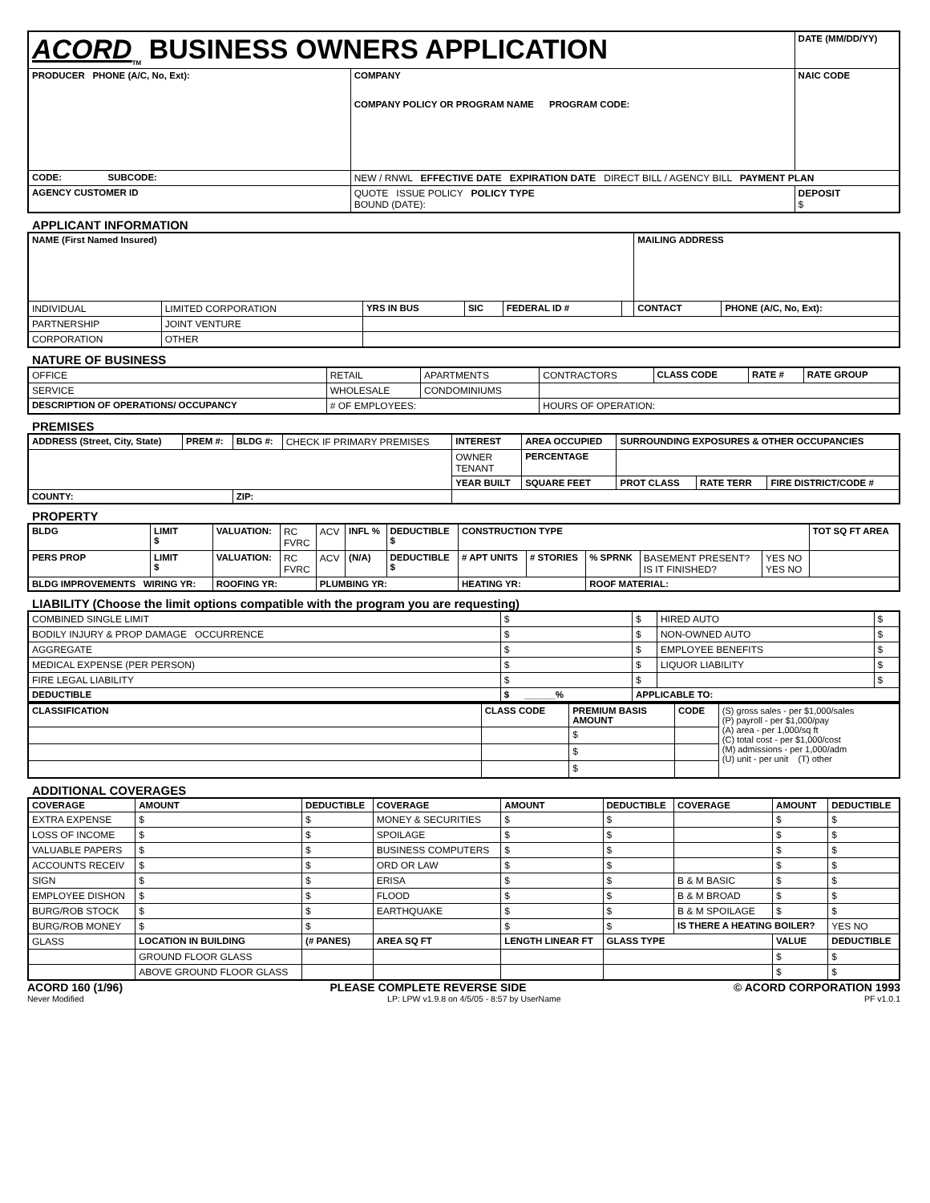| ACORD<sub>TM</sub> BUSINESS OWNERS APPLICATION | | DATE (MM/DD/YY) |
| PRODUCER PHONE (A/C, No, Ext): | COMPANY COMPANY POLICY OR PROGRAM NAME PROGRAM CODE: | NAIC CODE |
| CODE: SUBCODE: | NEW / RNWL EFFECTIVE DATE EXPIRATION DATE DIRECT BILL / AGENCY BILL PAYMENT PLAN | |
| AGENCY CUSTOMER ID | QUOTE ISSUE POLICY POLICY TYPE BOUND (DATE): | DEPOSIT $ |
APPLICANT INFORMATION
| NAME (First Named Insured) | | | | | | MAILING ADDRESS | |
| --- | --- | --- | --- | --- | --- | --- | --- |
| INDIVIDUAL | LIMITED CORPORATION | YRS IN BUS | SIC | FEDERAL ID # | | CONTACT | PHONE (A/C, No, Ext): |
| PARTNERSHIP | JOINT VENTURE | | | | | | |
| CORPORATION | OTHER | | | | | | |
NATURE OF BUSINESS
| OFFICE | RETAIL | APARTMENTS | CONTRACTORS | CLASS CODE | RATE # | RATE GROUP |
| SERVICE | WHOLESALE | CONDOMINIUMS | | | | |
| DESCRIPTION OF OPERATIONS/ OCCUPANCY | # OF EMPLOYEES: | | HOURS OF OPERATION: | | | |
PREMISES
| ADDRESS (Street, City, State) | PREM #: | BLDG #: | CHECK IF PRIMARY PREMISES | INTEREST | AREA OCCUPIED | SURROUNDING EXPOSURES & OTHER OCCUPANCIES | | |
| | | | | OWNER TENANT | PERCENTAGE | | | |
| | | | | YEAR BUILT | SQUARE FEET | PROT CLASS | RATE TERR | FIRE DISTRICT/CODE # |
| COUNTY: | | ZIP: | | | | | | |
PROPERTY
| BLDG | LIMIT $ | VALUATION: | RC FVRC | ACV | INFL % | DEDUCTIBLE $ | CONSTRUCTION TYPE | | | | | TOT SQ FT AREA |
| PERS PROP | LIMIT $ | VALUATION: | RC FVRC | ACV | (N/A) | DEDUCTIBLE $ | # APT UNITS | # STORIES | % SPRNK | BASEMENT PRESENT? IS IT FINISHED? | YES NO YES NO | |
| BLDG IMPROVEMENTS WIRING YR: | | ROOFING YR: | | PLUMBING YR: | | | HEATING YR: | | ROOF MATERIAL: | | | |
LIABILITY (Choose the limit options compatible with the program you are requesting)
| COMBINED SINGLE LIMIT | $ | $ | HIRED AUTO | $ |
| BODILY INJURY & PROP DAMAGE OCCURRENCE | $ | $ | NON-OWNED AUTO | $ |
| AGGREGATE | $ | $ | EMPLOYEE BENEFITS | $ |
| MEDICAL EXPENSE (PER PERSON) | $ | $ | LIQUOR LIABILITY | $ |
| FIRE LEGAL LIABILITY | $ | $ | | $ |
| DEDUCTIBLE | $ ______% | APPLICABLE TO: | | |
| CLASSIFICATION | CLASS CODE | PREMIUM BASIS AMOUNT | CODE | (S) gross sales - per $1,000/sales (P) payroll - per $1,000/pay (A) area - per 1,000/sq ft (C) total cost - per $1,000/cost (M) admissions - per 1,000/adm (U) unit - per unit (T) other |
| | | $ | | |
| | | $ | | |
| | | $ | | |
ADDITIONAL COVERAGES
| COVERAGE | AMOUNT | DEDUCTIBLE | COVERAGE | AMOUNT | DEDUCTIBLE | COVERAGE | AMOUNT | DEDUCTIBLE |
| --- | --- | --- | --- | --- | --- | --- | --- | --- |
| EXTRA EXPENSE | $ | $ | MONEY & SECURITIES | $ | $ | | $ | $ |
| LOSS OF INCOME | $ | $ | SPOILAGE | $ | $ | | $ | $ |
| VALUABLE PAPERS | $ | $ | BUSINESS COMPUTERS | $ | $ | | $ | $ |
| ACCOUNTS RECEIV | $ | $ | ORD OR LAW | $ | $ | | $ | $ |
| SIGN | $ | $ | ERISA | $ | $ | B & M BASIC | $ | $ |
| EMPLOYEE DISHON | $ | $ | FLOOD | $ | $ | B & M BROAD | $ | $ |
| BURG/ROB STOCK | $ | $ | EARTHQUAKE | $ | $ | B & M SPOILAGE | $ | $ |
| BURG/ROB MONEY | $ | $ | | $ | $ | IS THERE A HEATING BOILER? | | YES NO |
| GLASS | LOCATION IN BUILDING | (# PANES) | AREA SQ FT | LENGTH LINEAR FT | GLASS TYPE | | VALUE | DEDUCTIBLE |
| | GROUND FLOOR GLASS | | | | | | $ | $ |
| | ABOVE GROUND FLOOR GLASS | | | | | | $ | $ |
ACORD 160 (1/96) PLEASE COMPLETE REVERSE SIDE © ACORD CORPORATION 1993
Never Modified LP: LPW v1.9.8 on 4/5/05 - 8:57 by UserName PF v1.0.1